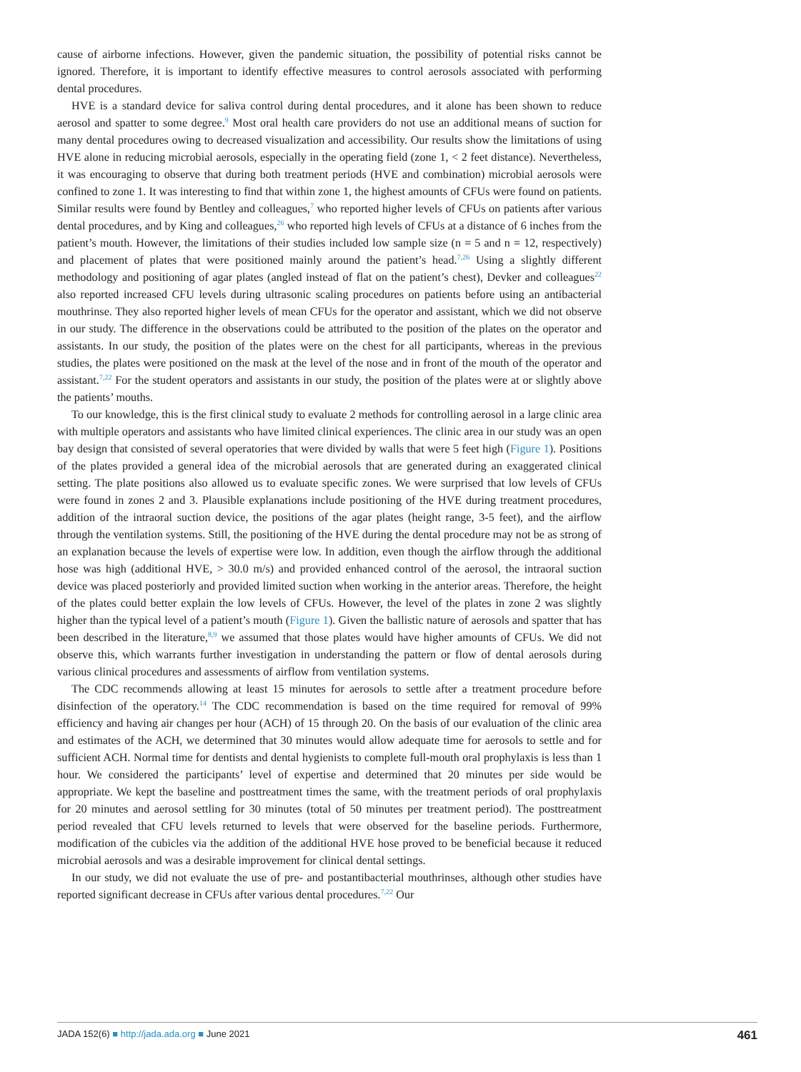cause of airborne infections. However, given the pandemic situation, the possibility of potential risks cannot be ignored. Therefore, it is important to identify effective measures to control aerosols associated with performing dental procedures.
HVE is a standard device for saliva control during dental procedures, and it alone has been shown to reduce aerosol and spatter to some degree.<sup>9</sup> Most oral health care providers do not use an additional means of suction for many dental procedures owing to decreased visualization and accessibility. Our results show the limitations of using HVE alone in reducing microbial aerosols, especially in the operating field (zone 1, < 2 feet distance). Nevertheless, it was encouraging to observe that during both treatment periods (HVE and combination) microbial aerosols were confined to zone 1. It was interesting to find that within zone 1, the highest amounts of CFUs were found on patients. Similar results were found by Bentley and colleagues,<sup>7</sup> who reported higher levels of CFUs on patients after various dental procedures, and by King and colleagues,<sup>26</sup> who reported high levels of CFUs at a distance of 6 inches from the patient’s mouth. However, the limitations of their studies included low sample size (n = 5 and n = 12, respectively) and placement of plates that were positioned mainly around the patient’s head.<sup>7,26</sup> Using a slightly different methodology and positioning of agar plates (angled instead of flat on the patient’s chest), Devker and colleagues<sup>22</sup> also reported increased CFU levels during ultrasonic scaling procedures on patients before using an antibacterial mouthrinse. They also reported higher levels of mean CFUs for the operator and assistant, which we did not observe in our study. The difference in the observations could be attributed to the position of the plates on the operator and assistants. In our study, the position of the plates were on the chest for all participants, whereas in the previous studies, the plates were positioned on the mask at the level of the nose and in front of the mouth of the operator and assistant.<sup>7,22</sup> For the student operators and assistants in our study, the position of the plates were at or slightly above the patients’ mouths.
To our knowledge, this is the first clinical study to evaluate 2 methods for controlling aerosol in a large clinic area with multiple operators and assistants who have limited clinical experiences. The clinic area in our study was an open bay design that consisted of several operatories that were divided by walls that were 5 feet high (Figure 1). Positions of the plates provided a general idea of the microbial aerosols that are generated during an exaggerated clinical setting. The plate positions also allowed us to evaluate specific zones. We were surprised that low levels of CFUs were found in zones 2 and 3. Plausible explanations include positioning of the HVE during treatment procedures, addition of the intraoral suction device, the positions of the agar plates (height range, 3-5 feet), and the airflow through the ventilation systems. Still, the positioning of the HVE during the dental procedure may not be as strong of an explanation because the levels of expertise were low. In addition, even though the airflow through the additional hose was high (additional HVE, > 30.0 m/s) and provided enhanced control of the aerosol, the intraoral suction device was placed posteriorly and provided limited suction when working in the anterior areas. Therefore, the height of the plates could better explain the low levels of CFUs. However, the level of the plates in zone 2 was slightly higher than the typical level of a patient’s mouth (Figure 1). Given the ballistic nature of aerosols and spatter that has been described in the literature,<sup>8,9</sup> we assumed that those plates would have higher amounts of CFUs. We did not observe this, which warrants further investigation in understanding the pattern or flow of dental aerosols during various clinical procedures and assessments of airflow from ventilation systems.
The CDC recommends allowing at least 15 minutes for aerosols to settle after a treatment procedure before disinfection of the operatory.<sup>14</sup> The CDC recommendation is based on the time required for removal of 99% efficiency and having air changes per hour (ACH) of 15 through 20. On the basis of our evaluation of the clinic area and estimates of the ACH, we determined that 30 minutes would allow adequate time for aerosols to settle and for sufficient ACH. Normal time for dentists and dental hygienists to complete full-mouth oral prophylaxis is less than 1 hour. We considered the participants’ level of expertise and determined that 20 minutes per side would be appropriate. We kept the baseline and posttreatment times the same, with the treatment periods of oral prophylaxis for 20 minutes and aerosol settling for 30 minutes (total of 50 minutes per treatment period). The posttreatment period revealed that CFU levels returned to levels that were observed for the baseline periods. Furthermore, modification of the cubicles via the addition of the additional HVE hose proved to be beneficial because it reduced microbial aerosols and was a desirable improvement for clinical dental settings.
In our study, we did not evaluate the use of pre- and postantibacterial mouthrinses, although other studies have reported significant decrease in CFUs after various dental procedures.<sup>7,22</sup> Our
JADA 152(6) ■ http://jada.ada.org ■ June 2021 461